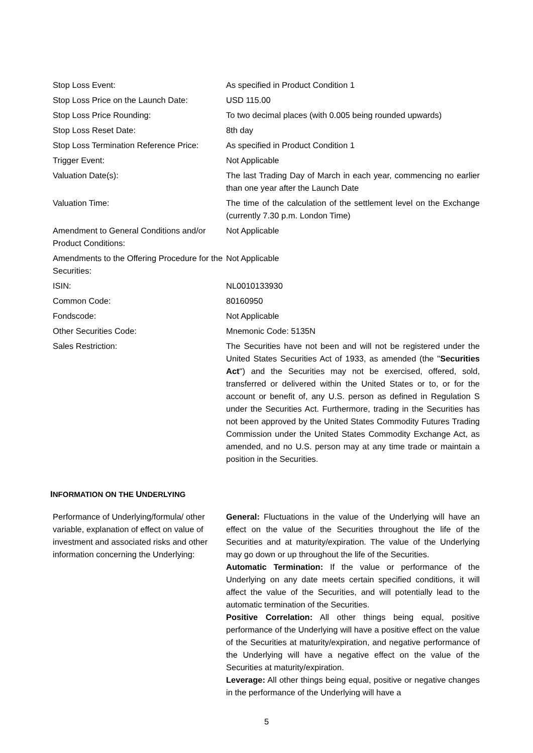| Stop Loss Event: | As specified in Product Condition 1 |
| Stop Loss Price on the Launch Date: | USD 115.00 |
| Stop Loss Price Rounding: | To two decimal places (with 0.005 being rounded upwards) |
| Stop Loss Reset Date: | 8th day |
| Stop Loss Termination Reference Price: | As specified in Product Condition 1 |
| Trigger Event: | Not Applicable |
| Valuation Date(s): | The last Trading Day of March in each year, commencing no earlier than one year after the Launch Date |
| Valuation Time: | The time of the calculation of the settlement level on the Exchange (currently 7.30 p.m. London Time) |
| Amendment to General Conditions and/or Product Conditions: | Not Applicable |
| Amendments to the Offering Procedure for the Securities: | Not Applicable |
| ISIN: | NL0010133930 |
| Common Code: | 80160950 |
| Fondscode: | Not Applicable |
| Other Securities Code: | Mnemonic Code: 5135N |
| Sales Restriction: | The Securities have not been and will not be registered under the United States Securities Act of 1933, as amended (the " Securities Act ") and the Securities may not be exercised, offered, sold, transferred or delivered within the United States or to, or for the account or benefit of, any U.S. person as defined in Regulation S under the Securities Act. Furthermore, trading in the Securities has not been approved by the United States Commodity Futures Trading Commission under the United States Commodity Exchange Act, as amended, and no U.S. person may at any time trade or maintain a position in the Securities. |
INFORMATION ON THE UNDERLYING
| Performance of Underlying/formula/ other variable, explanation of effect on value of investment and associated risks and other information concerning the Underlying: | General: Fluctuations in the value of the Underlying will have an effect on the value of the Securities throughout the life of the Securities and at maturity/expiration. The value of the Underlying may go down or up throughout the life of the Securities. Automatic Termination: If the value or performance of the Underlying on any date meets certain specified conditions, it will affect the value of the Securities, and will potentially lead to the automatic termination of the Securities. Positive Correlation: All other things being equal, positive performance of the Underlying will have a positive effect on the value of the Securities at maturity/expiration, and negative performance of the Underlying will have a negative effect on the value of the Securities at maturity/expiration. Leverage: All other things being equal, positive or negative changes in the performance of the Underlying will have a |
5